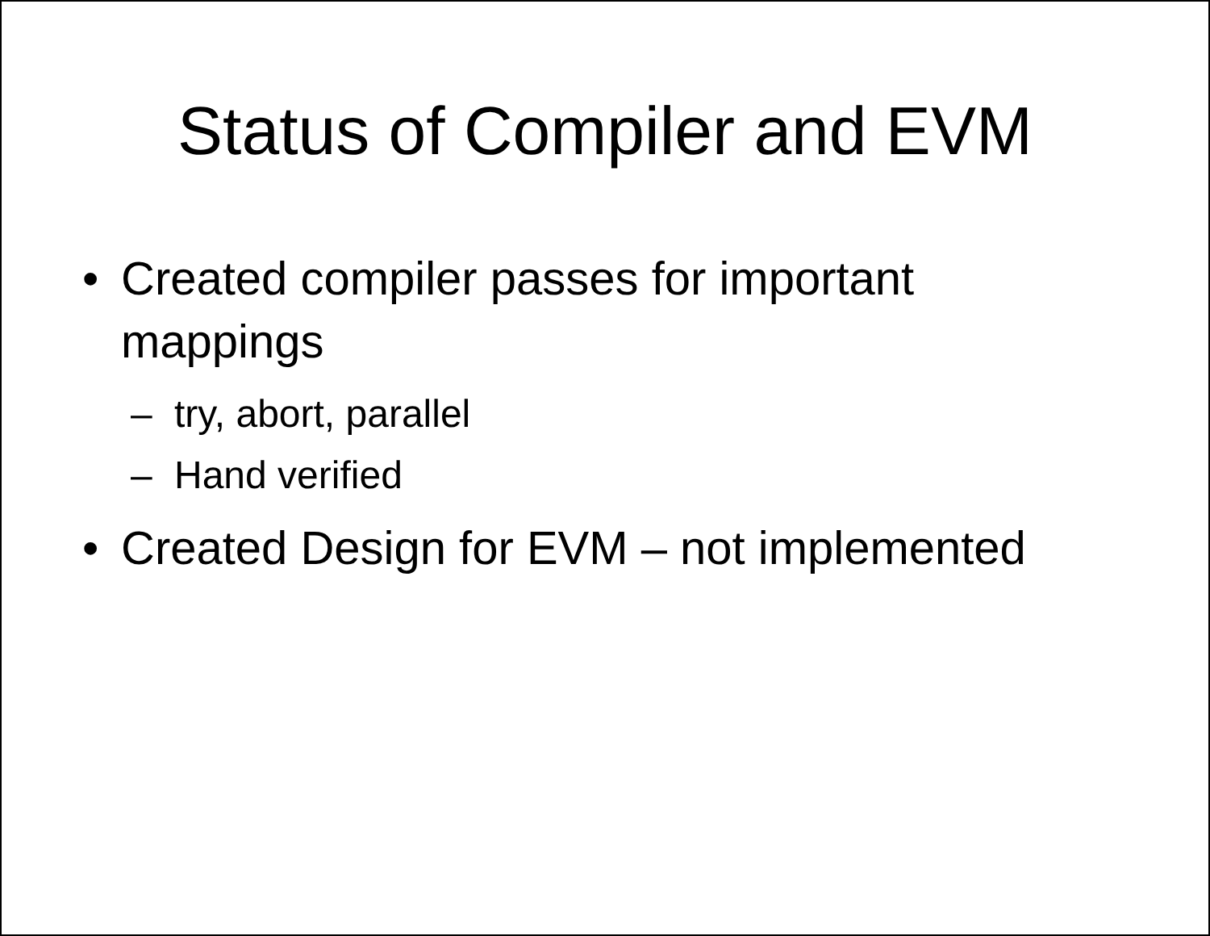Status of Compiler and EVM
• Created compiler passes for important mappings
– try, abort, parallel
– Hand verified
• Created Design for EVM – not implemented